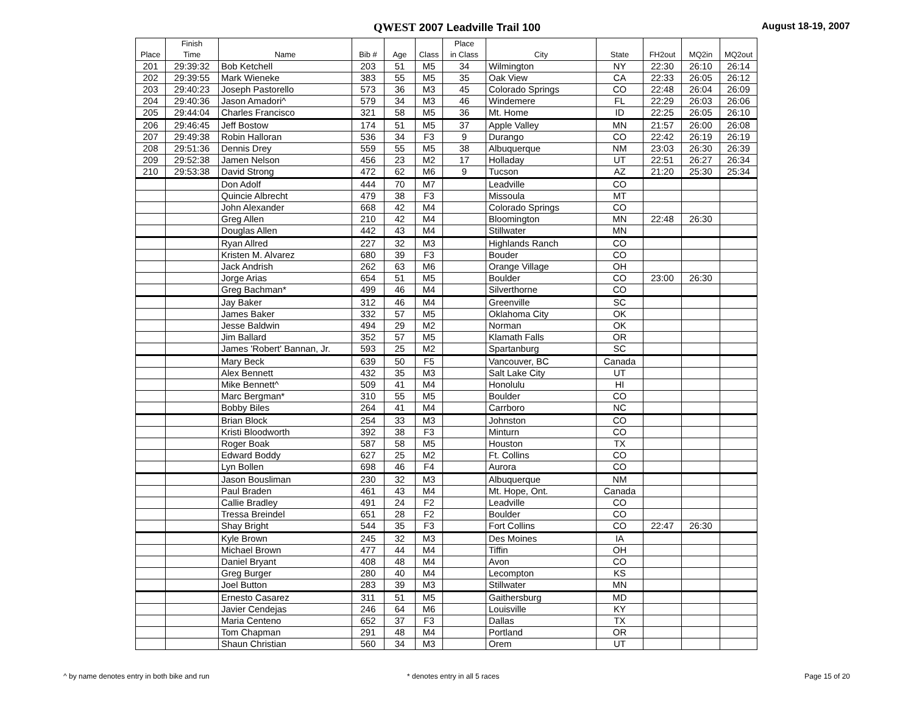QWEST 2007 Leadville Trail 100 August 18-19, 2007
| Place | Finish Time | Name | Bib # | Age | Class | Place in Class | City | State | FH2out | MQ2in | MQ2out |
| --- | --- | --- | --- | --- | --- | --- | --- | --- | --- | --- | --- |
| 201 | 29:39:32 | Bob Ketchell | 203 | 51 | M5 | 34 | Wilmington | NY | 22:30 | 26:10 | 26:14 |
| 202 | 29:39:55 | Mark Wieneke | 383 | 55 | M5 | 35 | Oak View | CA | 22:33 | 26:05 | 26:12 |
| 203 | 29:40:23 | Joseph Pastorello | 573 | 36 | M3 | 45 | Colorado Springs | CO | 22:48 | 26:04 | 26:09 |
| 204 | 29:40:36 | Jason Amadori^ | 579 | 34 | M3 | 46 | Windemere | FL | 22:29 | 26:03 | 26:06 |
| 205 | 29:44:04 | Charles Francisco | 321 | 58 | M5 | 36 | Mt. Home | ID | 22:25 | 26:05 | 26:10 |
| 206 | 29:46:45 | Jeff Bostow | 174 | 51 | M5 | 37 | Apple Valley | MN | 21:57 | 26:00 | 26:08 |
| 207 | 29:49:38 | Robin Halloran | 536 | 34 | F3 | 9 | Durango | CO | 22:42 | 26:19 | 26:19 |
| 208 | 29:51:36 | Dennis Drey | 559 | 55 | M5 | 38 | Albuquerque | NM | 23:03 | 26:30 | 26:39 |
| 209 | 29:52:38 | Jamen Nelson | 456 | 23 | M2 | 17 | Holladay | UT | 22:51 | 26:27 | 26:34 |
| 210 | 29:53:38 | David Strong | 472 | 62 | M6 | 9 | Tucson | AZ | 21:20 | 25:30 | 25:34 |
| | | Don Adolf | 444 | 70 | M7 | | Leadville | CO | | | |
| | | Quincie Albrecht | 479 | 38 | F3 | | Missoula | MT | | | |
| | | John Alexander | 668 | 42 | M4 | | Colorado Springs | CO | | | |
| | | Greg Allen | 210 | 42 | M4 | | Bloomington | MN | 22:48 | 26:30 | |
| | | Douglas Allen | 442 | 43 | M4 | | Stillwater | MN | | | |
| | | Ryan Allred | 227 | 32 | M3 | | Highlands Ranch | CO | | | |
| | | Kristen M. Alvarez | 680 | 39 | F3 | | Bouder | CO | | | |
| | | Jack Andrish | 262 | 63 | M6 | | Orange Village | OH | | | |
| | | Jorge Arias | 654 | 51 | M5 | | Boulder | CO | 23:00 | 26:30 | |
| | | Greg Bachman* | 499 | 46 | M4 | | Silverthorne | CO | | | |
| | | Jay Baker | 312 | 46 | M4 | | Greenville | SC | | | |
| | | James Baker | 332 | 57 | M5 | | Oklahoma City | OK | | | |
| | | Jesse Baldwin | 494 | 29 | M2 | | Norman | OK | | | |
| | | Jim Ballard | 352 | 57 | M5 | | Klamath Falls | OR | | | |
| | | James 'Robert' Bannan, Jr. | 593 | 25 | M2 | | Spartanburg | SC | | | |
| | | Mary Beck | 639 | 50 | F5 | | Vancouver, BC | Canada | | | |
| | | Alex Bennett | 432 | 35 | M3 | | Salt Lake City | UT | | | |
| | | Mike Bennett^ | 509 | 41 | M4 | | Honolulu | HI | | | |
| | | Marc Bergman* | 310 | 55 | M5 | | Boulder | CO | | | |
| | | Bobby Biles | 264 | 41 | M4 | | Carrboro | NC | | | |
| | | Brian Block | 254 | 33 | M3 | | Johnston | CO | | | |
| | | Kristi Bloodworth | 392 | 38 | F3 | | Minturn | CO | | | |
| | | Roger Boak | 587 | 58 | M5 | | Houston | TX | | | |
| | | Edward Boddy | 627 | 25 | M2 | | Ft. Collins | CO | | | |
| | | Lyn Bollen | 698 | 46 | F4 | | Aurora | CO | | | |
| | | Jason Bousliman | 230 | 32 | M3 | | Albuquerque | NM | | | |
| | | Paul Braden | 461 | 43 | M4 | | Mt. Hope, Ont. | Canada | | | |
| | | Callie Bradley | 491 | 24 | F2 | | Leadville | CO | | | |
| | | Tressa Breindel | 651 | 28 | F2 | | Boulder | CO | | | |
| | | Shay Bright | 544 | 35 | F3 | | Fort Collins | CO | 22:47 | 26:30 | |
| | | Kyle Brown | 245 | 32 | M3 | | Des Moines | IA | | | |
| | | Michael Brown | 477 | 44 | M4 | | Tiffin | OH | | | |
| | | Daniel Bryant | 408 | 48 | M4 | | Avon | CO | | | |
| | | Greg Burger | 280 | 40 | M4 | | Lecompton | KS | | | |
| | | Joel Button | 283 | 39 | M3 | | Stillwater | MN | | | |
| | | Ernesto Casarez | 311 | 51 | M5 | | Gaithersburg | MD | | | |
| | | Javier Cendejas | 246 | 64 | M6 | | Louisville | KY | | | |
| | | Maria Centeno | 652 | 37 | F3 | | Dallas | TX | | | |
| | | Tom Chapman | 291 | 48 | M4 | | Portland | OR | | | |
| | | Shaun Christian | 560 | 34 | M3 | | Orem | UT | | | |
^ by name denotes entry in both bike and run * denotes entry in all 5 races Page 15 of 20